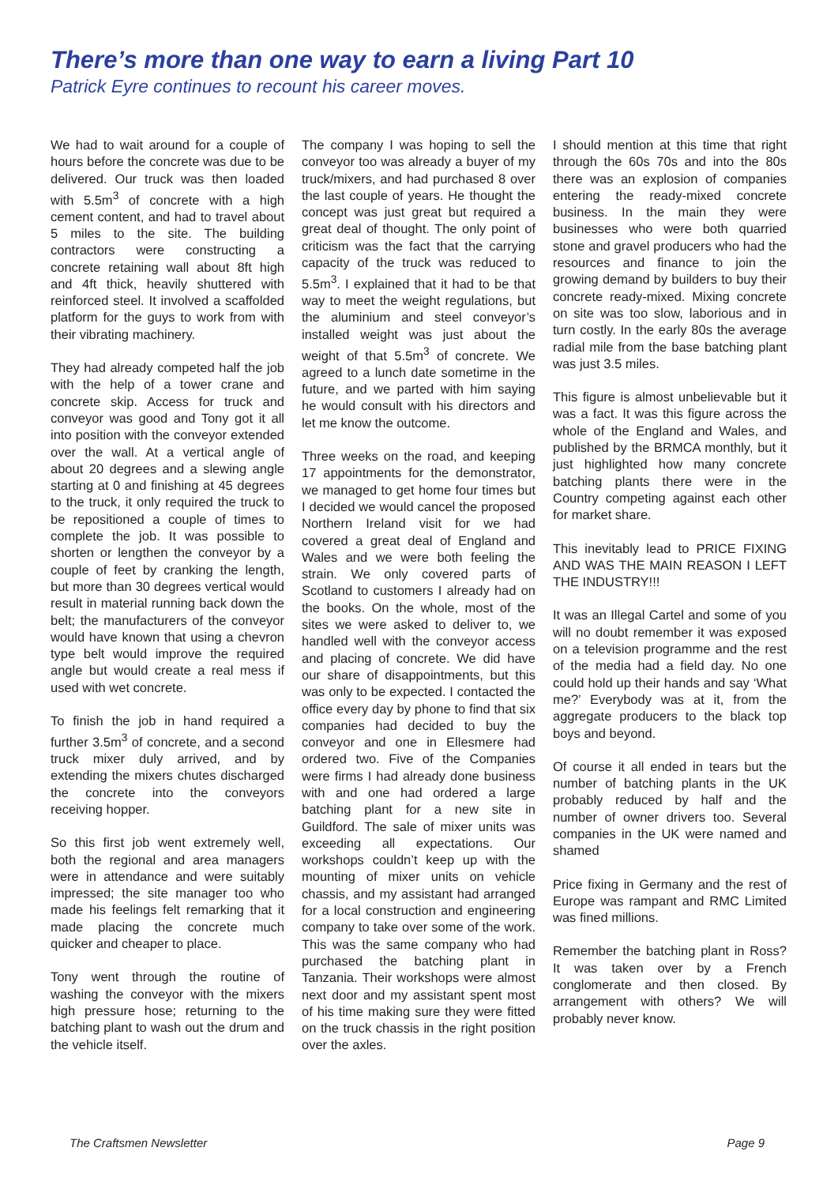There’s more than one way to earn a living Part 10
Patrick Eyre continues to recount his career moves.
We had to wait around for a couple of hours before the concrete was due to be delivered. Our truck was then loaded with 5.5m<sup>3</sup> of concrete with a high cement content, and had to travel about 5 miles to the site. The building contractors were constructing a concrete retaining wall about 8ft high and 4ft thick, heavily shuttered with reinforced steel. It involved a scaffolded platform for the guys to work from with their vibrating machinery.
They had already competed half the job with the help of a tower crane and concrete skip. Access for truck and conveyor was good and Tony got it all into position with the conveyor extended over the wall. At a vertical angle of about 20 degrees and a slewing angle starting at 0 and finishing at 45 degrees to the truck, it only required the truck to be repositioned a couple of times to complete the job. It was possible to shorten or lengthen the conveyor by a couple of feet by cranking the length, but more than 30 degrees vertical would result in material running back down the belt; the manufacturers of the conveyor would have known that using a chevron type belt would improve the required angle but would create a real mess if used with wet concrete.
To finish the job in hand required a further 3.5m<sup>3</sup> of concrete, and a second truck mixer duly arrived, and by extending the mixers chutes discharged the concrete into the conveyors receiving hopper.
So this first job went extremely well, both the regional and area managers were in attendance and were suitably impressed; the site manager too who made his feelings felt remarking that it made placing the concrete much quicker and cheaper to place.
Tony went through the routine of washing the conveyor with the mixers high pressure hose; returning to the batching plant to wash out the drum and the vehicle itself.
The company I was hoping to sell the conveyor too was already a buyer of my truck/mixers, and had purchased 8 over the last couple of years. He thought the concept was just great but required a great deal of thought. The only point of criticism was the fact that the carrying capacity of the truck was reduced to 5.5m<sup>3</sup>. I explained that it had to be that way to meet the weight regulations, but the aluminium and steel conveyor’s installed weight was just about the weight of that 5.5m<sup>3</sup> of concrete. We agreed to a lunch date sometime in the future, and we parted with him saying he would consult with his directors and let me know the outcome.
Three weeks on the road, and keeping 17 appointments for the demonstrator, we managed to get home four times but I decided we would cancel the proposed Northern Ireland visit for we had covered a great deal of England and Wales and we were both feeling the strain. We only covered parts of Scotland to customers I already had on the books. On the whole, most of the sites we were asked to deliver to, we handled well with the conveyor access and placing of concrete. We did have our share of disappointments, but this was only to be expected. I contacted the office every day by phone to find that six companies had decided to buy the conveyor and one in Ellesmere had ordered two. Five of the Companies were firms I had already done business with and one had ordered a large batching plant for a new site in Guildford. The sale of mixer units was exceeding all expectations. Our workshops couldn’t keep up with the mounting of mixer units on vehicle chassis, and my assistant had arranged for a local construction and engineering company to take over some of the work. This was the same company who had purchased the batching plant in Tanzania. Their workshops were almost next door and my assistant spent most of his time making sure they were fitted on the truck chassis in the right position over the axles.
I should mention at this time that right through the 60s 70s and into the 80s there was an explosion of companies entering the ready-mixed concrete business. In the main they were businesses who were both quarried stone and gravel producers who had the resources and finance to join the growing demand by builders to buy their concrete ready-mixed. Mixing concrete on site was too slow, laborious and in turn costly. In the early 80s the average radial mile from the base batching plant was just 3.5 miles.
This figure is almost unbelievable but it was a fact. It was this figure across the whole of the England and Wales, and published by the BRMCA monthly, but it just highlighted how many concrete batching plants there were in the Country competing against each other for market share.
This inevitably lead to PRICE FIXING AND WAS THE MAIN REASON I LEFT THE INDUSTRY!!!
It was an Illegal Cartel and some of you will no doubt remember it was exposed on a television programme and the rest of the media had a field day. No one could hold up their hands and say ‘What me?’ Everybody was at it, from the aggregate producers to the black top boys and beyond.
Of course it all ended in tears but the number of batching plants in the UK probably reduced by half and the number of owner drivers too. Several companies in the UK were named and shamed
Price fixing in Germany and the rest of Europe was rampant and RMC Limited was fined millions.
Remember the batching plant in Ross? It was taken over by a French conglomerate and then closed. By arrangement with others? We will probably never know.
The Craftsmen Newsletter Page 9